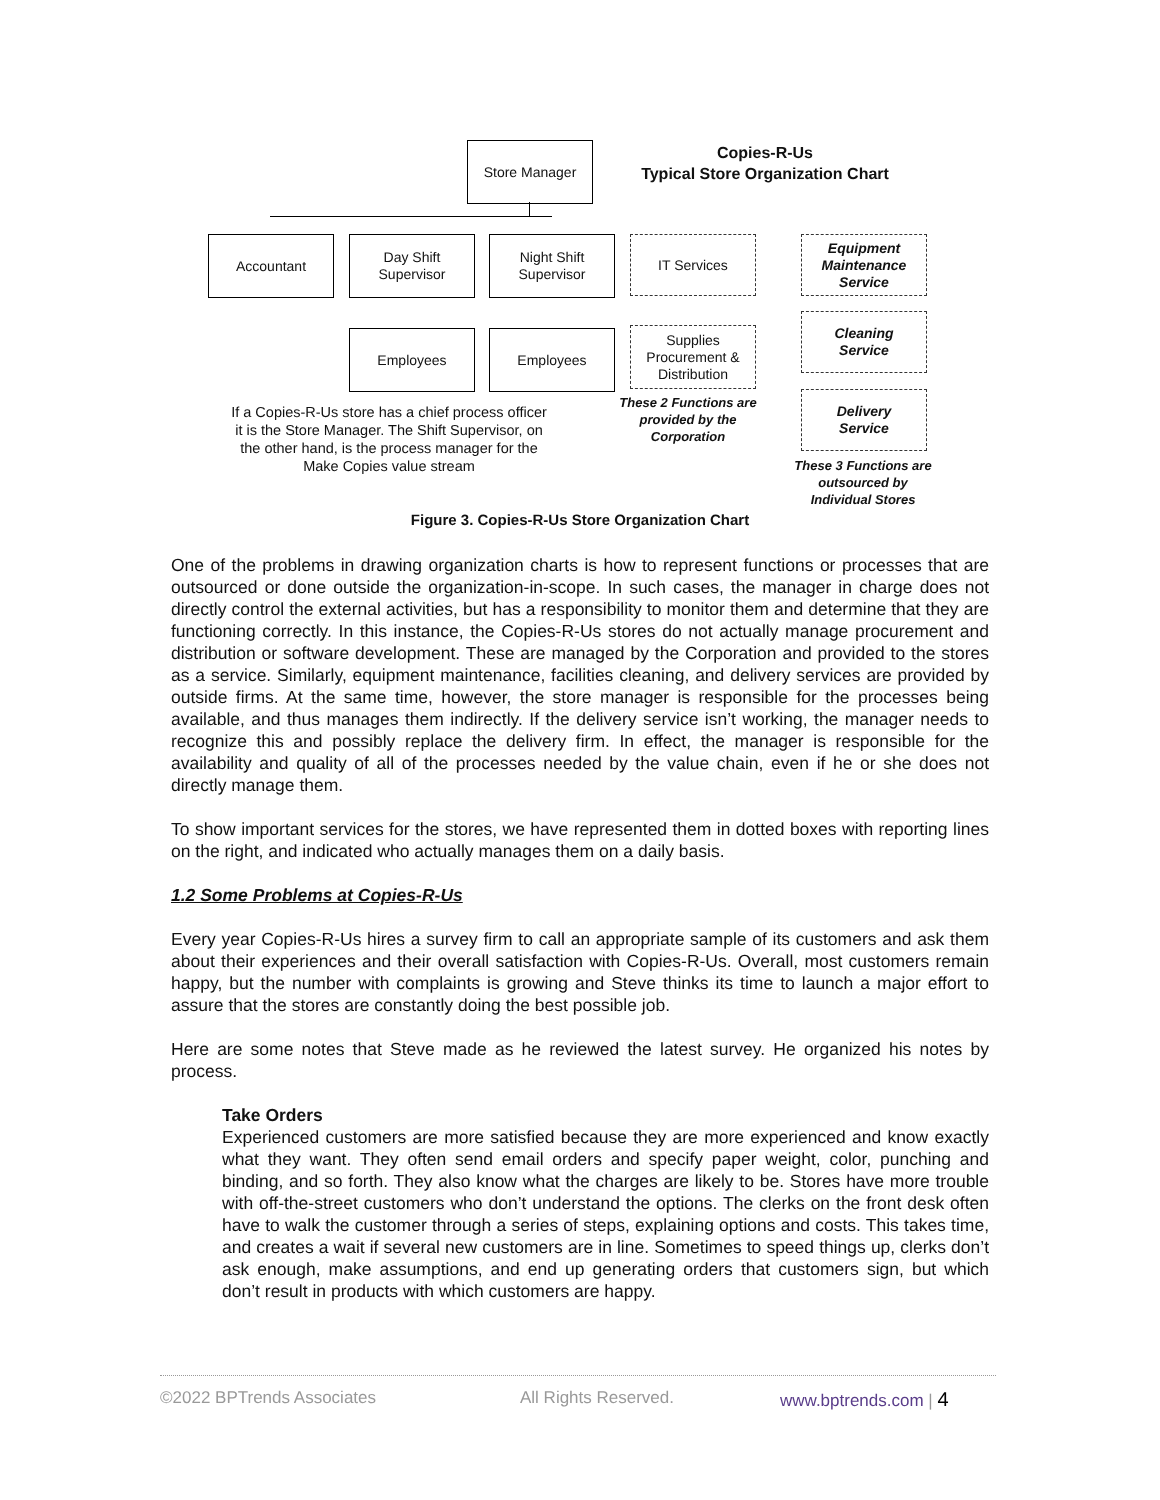Store Manager
Copies-R-Us
Typical Store Organization Chart
Accountant
Day Shift
Supervisor
Night Shift
Supervisor
IT Services
Equipment
Maintenance
Service
Employees Employees
Supplies
Procurement &
Distribution
Cleaning
Service
Delivery
Service
If a Copies-R-Us store has a chief process officer it is the Store Manager. The Shift Supervisor, on the other hand, is the process manager for the Make Copies value stream
These 2 Functions are provided by the Corporation
These 3 Functions are outsourced by Individual Stores
Figure 3. Copies-R-Us Store Organization Chart
One of the problems in drawing organization charts is how to represent functions or processes that are outsourced or done outside the organization-in-scope. In such cases, the manager in charge does not directly control the external activities, but has a responsibility to monitor them and determine that they are functioning correctly. In this instance, the Copies-R-Us stores do not actually manage procurement and distribution or software development. These are managed by the Corporation and provided to the stores as a service. Similarly, equipment maintenance, facilities cleaning, and delivery services are provided by outside firms. At the same time, however, the store manager is responsible for the processes being available, and thus manages them indirectly. If the delivery service isn’t working, the manager needs to recognize this and possibly replace the delivery firm. In effect, the manager is responsible for the availability and quality of all of the processes needed by the value chain, even if he or she does not directly manage them.
To show important services for the stores, we have represented them in dotted boxes with reporting lines on the right, and indicated who actually manages them on a daily basis.
1.2 Some Problems at Copies-R-Us
Every year Copies-R-Us hires a survey firm to call an appropriate sample of its customers and ask them about their experiences and their overall satisfaction with Copies-R-Us. Overall, most customers remain happy, but the number with complaints is growing and Steve thinks its time to launch a major effort to assure that the stores are constantly doing the best possible job.
Here are some notes that Steve made as he reviewed the latest survey. He organized his notes by process.
Take Orders
Experienced customers are more satisfied because they are more experienced and know exactly what they want. They often send email orders and specify paper weight, color, punching and binding, and so forth. They also know what the charges are likely to be. Stores have more trouble with off-the-street customers who don’t understand the options. The clerks on the front desk often have to walk the customer through a series of steps, explaining options and costs. This takes time, and creates a wait if several new customers are in line. Sometimes to speed things up, clerks don’t ask enough, make assumptions, and end up generating orders that customers sign, but which don’t result in products with which customers are happy.
©2022 BPTrends Associates All Rights Reserved. www.bptrends.com | 4